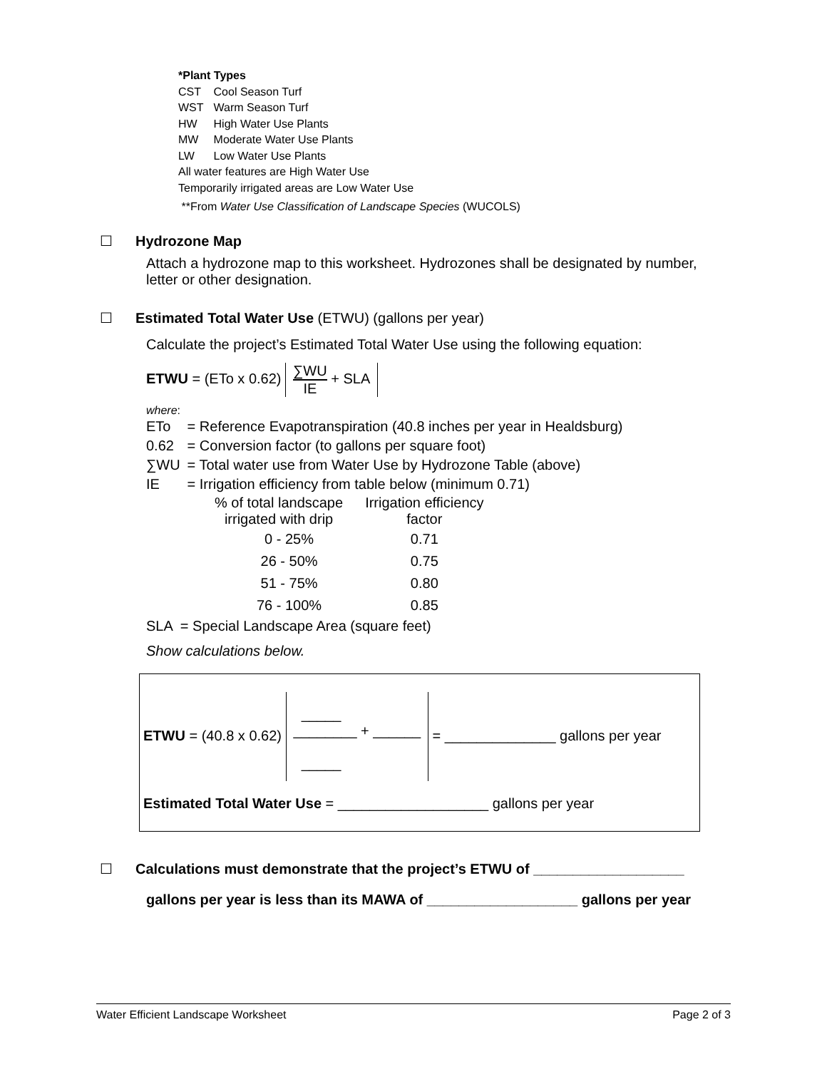*Plant Types
| CST | Cool Season Turf |
| WST | Warm Season Turf |
| HW | High Water Use Plants |
| MW | Moderate Water Use Plants |
| LW | Low Water Use Plants |
All water features are High Water Use
Temporarily irrigated areas are Low Water Use
**From Water Use Classification of Landscape Species (WUCOLS)
☐ Hydrozone Map
Attach a hydrozone map to this worksheet. Hydrozones shall be designated by number, letter or other designation.
☐ Estimated Total Water Use (ETWU) (gallons per year)
Calculate the project’s Estimated Total Water Use using the following equation:
ETWU = (ETo x 0.62) ∑WU IE + SLA
where:
| ETo | = Reference Evapotranspiration (40.8 inches per year in Healdsburg) |
| 0.62 | = Conversion factor (to gallons per square foot) |
| ∑WU | = Total water use from Water Use by Hydrozone Table (above) |
| IE | = Irrigation efficiency from table below (minimum 0.71) |
| % of total landscape irrigated with drip | Irrigation efficiency factor |
| --- | --- |
| 0 - 25% | 0.71 |
| 26 - 50% | 0.75 |
| 51 - 75% | 0.80 |
| 76 - 100% | 0.85 |
| SLA | = Special Landscape Area (square feet) |
Show calculations below.
ETWU = (40.8 x 0.62) _____
________ + ______
_____ = ______________ gallons per year
Estimated Total Water Use = ___________________ gallons per year
☐ Calculations must demonstrate that the project’s ETWU of ___________________
gallons per year is less than its MAWA of ___________________ gallons per year
Water Efficient Landscape Worksheet Page 2 of 3